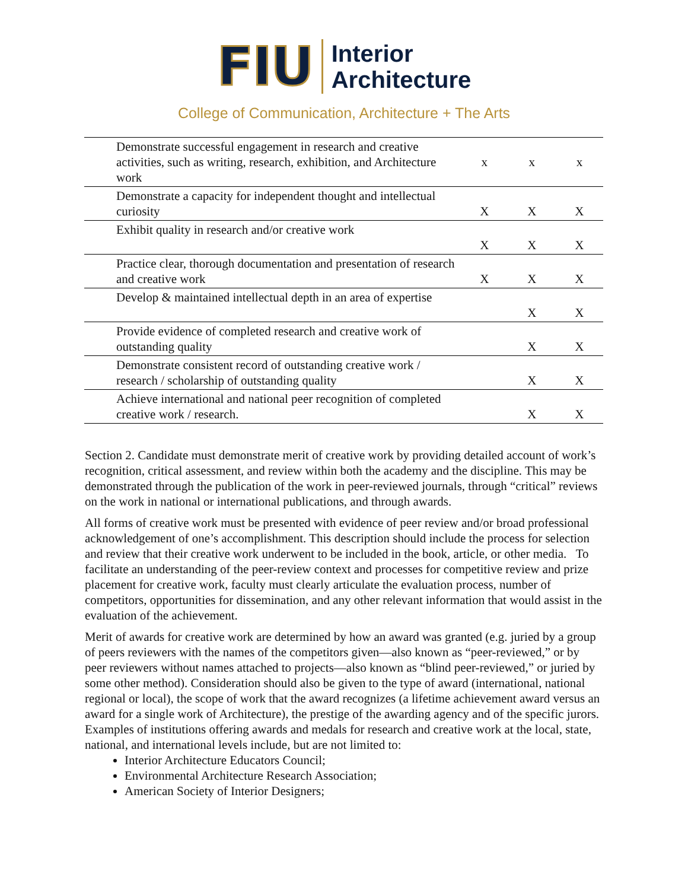FIU
Interior
Architecture
College of Communication, Architecture + The Arts
| Demonstrate successful engagement in research and creative activities, such as writing, research, exhibition, and Architecture work | x | x | x |
| Demonstrate a capacity for independent thought and intellectual curiosity | X | X | X |
| Exhibit quality in research and/or creative work | X | X | X |
| Practice clear, thorough documentation and presentation of research and creative work | X | X | X |
| Develop & maintained intellectual depth in an area of expertise | | X | X |
| Provide evidence of completed research and creative work of outstanding quality | | X | X |
| Demonstrate consistent record of outstanding creative work / research / scholarship of outstanding quality | | X | X |
| Achieve international and national peer recognition of completed creative work / research. | | X | X |
Section 2. Candidate must demonstrate merit of creative work by providing detailed account of work’s recognition, critical assessment, and review within both the academy and the discipline. This may be demonstrated through the publication of the work in peer-reviewed journals, through “critical” reviews on the work in national or international publications, and through awards.
All forms of creative work must be presented with evidence of peer review and/or broad professional acknowledgement of one’s accomplishment. This description should include the process for selection and review that their creative work underwent to be included in the book, article, or other media. To facilitate an understanding of the peer-review context and processes for competitive review and prize placement for creative work, faculty must clearly articulate the evaluation process, number of competitors, opportunities for dissemination, and any other relevant information that would assist in the evaluation of the achievement.
Merit of awards for creative work are determined by how an award was granted (e.g. juried by a group of peers reviewers with the names of the competitors given—also known as “peer-reviewed,” or by peer reviewers without names attached to projects—also known as “blind peer-reviewed,” or juried by some other method). Consideration should also be given to the type of award (international, national regional or local), the scope of work that the award recognizes (a lifetime achievement award versus an award for a single work of Architecture), the prestige of the awarding agency and of the specific jurors. Examples of institutions offering awards and medals for research and creative work at the local, state, national, and international levels include, but are not limited to:
Interior Architecture Educators Council;
Environmental Architecture Research Association;
American Society of Interior Designers;